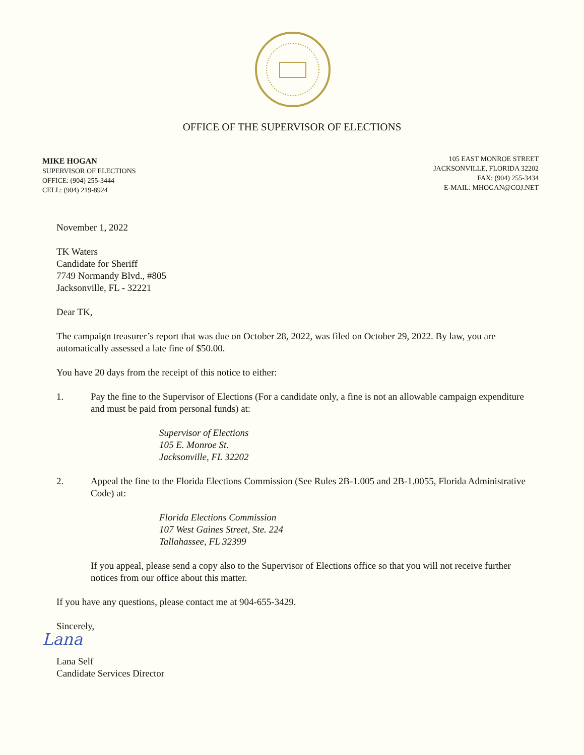OFFICE OF THE SUPERVISOR OF ELECTIONS
MIKE HOGAN
SUPERVISOR OF ELECTIONS
OFFICE: (904) 255-3444
CELL: (904) 219-8924
105 EAST MONROE STREET
JACKSONVILLE, FLORIDA 32202
FAX: (904) 255-3434
E-MAIL: MHOGAN@COJ.NET
November 1, 2022
TK Waters
Candidate for Sheriff
7749 Normandy Blvd., #805
Jacksonville, FL - 32221
Dear TK,
The campaign treasurer’s report that was due on October 28, 2022, was filed on October 29, 2022. By law, you are automatically assessed a late fine of $50.00.
You have 20 days from the receipt of this notice to either:
1. Pay the fine to the Supervisor of Elections (For a candidate only, a fine is not an allowable campaign expenditure and must be paid from personal funds) at:
Supervisor of Elections
105 E. Monroe St.
Jacksonville, FL 32202
2. Appeal the fine to the Florida Elections Commission (See Rules 2B-1.005 and 2B-1.0055, Florida Administrative Code) at:
Florida Elections Commission
107 West Gaines Street, Ste. 224
Tallahassee, FL 32399
If you appeal, please send a copy also to the Supervisor of Elections office so that you will not receive further notices from our office about this matter.
If you have any questions, please contact me at 904-655-3429.
Sincerely,
Lana
Lana Self
Candidate Services Director